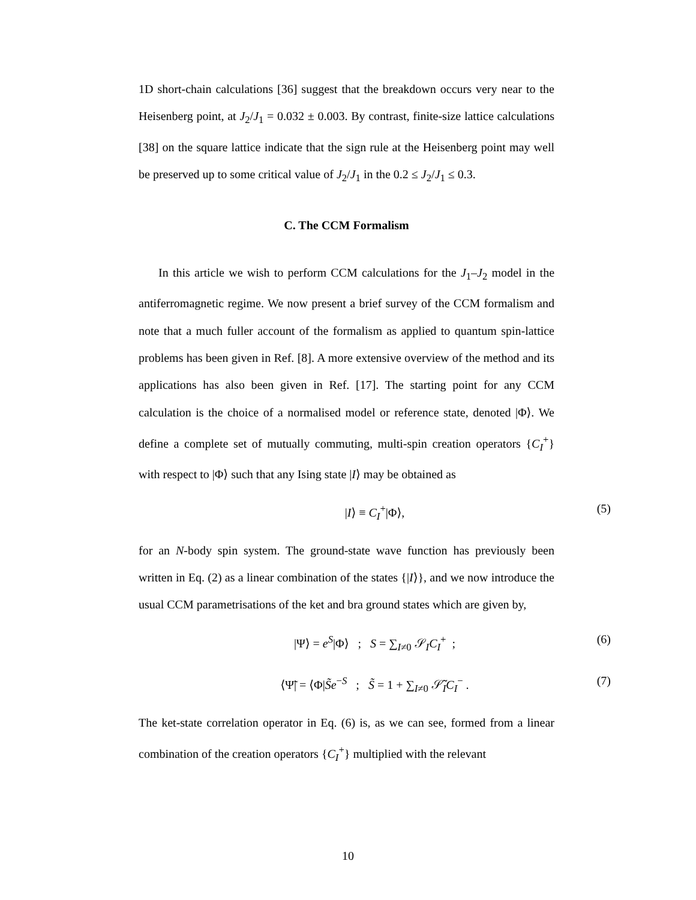1D short-chain calculations [36] suggest that the breakdown occurs very near to the Heisenberg point, at J<sub>2</sub>/J<sub>1</sub> = 0.032 ± 0.003. By contrast, finite-size lattice calculations [38] on the square lattice indicate that the sign rule at the Heisenberg point may well be preserved up to some critical value of J<sub>2</sub>/J<sub>1</sub> in the 0.2 ≤ J<sub>2</sub>/J<sub>1</sub> ≤ 0.3.
C. The CCM Formalism
In this article we wish to perform CCM calculations for the J<sub>1</sub>–J<sub>2</sub> model in the antiferromagnetic regime. We now present a brief survey of the CCM formalism and note that a much fuller account of the formalism as applied to quantum spin-lattice problems has been given in Ref. [8]. A more extensive overview of the method and its applications has also been given in Ref. [17]. The starting point for any CCM calculation is the choice of a normalised model or reference state, denoted |Φ⟩. We define a complete set of mutually commuting, multi-spin creation operators {C<sub>I</sub><sup>+</sup>} with respect to |Φ⟩ such that any Ising state |I⟩ may be obtained as
|I⟩ ≡ C<sub>I</sub><sup>+</sup>|Φ⟩, (5)
for an N-body spin system. The ground-state wave function has previously been written in Eq. (2) as a linear combination of the states {|I⟩}, and we now introduce the usual CCM parametrisations of the ket and bra ground states which are given by,
|Ψ⟩ = e<sup>S</sup>|Φ⟩ ; S = ∑<sub>I≠0</sub> 𝒮<sub>I</sub>C<sub>I</sub><sup>+</sup> ; (6)
⟨Ψ̃| = ⟨Φ|S̃e<sup>−S</sup> ; S̃ = 1 + ∑<sub>I≠0</sub> 𝒮̃<sub>I</sub>C<sub>I</sub><sup>−</sup> . (7)
The ket-state correlation operator in Eq. (6) is, as we can see, formed from a linear combination of the creation operators {C<sub>I</sub><sup>+</sup>} multiplied with the relevant
10